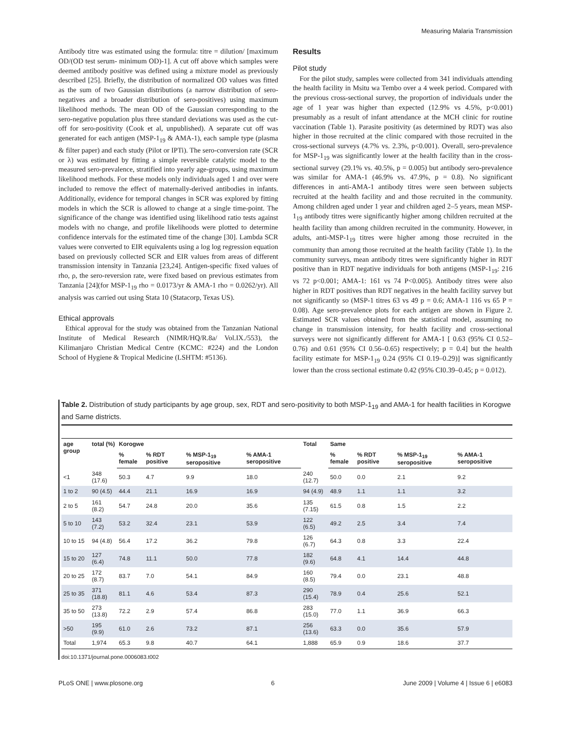Measuring Malaria Transmission
Antibody titre was estimated using the formula: titre = dilution/ [maximum OD/(OD test serum- minimum OD)-1]. A cut off above which samples were deemed antibody positive was defined using a mixture model as previously described [25]. Briefly, the distribution of normalized OD values was fitted as the sum of two Gaussian distributions (a narrow distribution of sero-negatives and a broader distribution of sero-positives) using maximum likelihood methods. The mean OD of the Gaussian corresponding to the sero-negative population plus three standard deviations was used as the cut-off for sero-positivity (Cook et al, unpublished). A separate cut off was generated for each antigen (MSP-1<sub>19</sub> & AMA-1), each sample type (plasma & filter paper) and each study (Pilot or IPTi). The sero-conversion rate (SCR or λ) was estimated by fitting a simple reversible catalytic model to the measured sero-prevalence, stratified into yearly age-groups, using maximum likelihood methods. For these models only individuals aged 1 and over were included to remove the effect of maternally-derived antibodies in infants. Additionally, evidence for temporal changes in SCR was explored by fitting models in which the SCR is allowed to change at a single time-point. The significance of the change was identified using likelihood ratio tests against models with no change, and profile likelihoods were plotted to determine confidence intervals for the estimated time of the change [30]. Lambda SCR values were converted to EIR equivalents using a log log regression equation based on previously collected SCR and EIR values from areas of different transmission intensity in Tanzania [23,24]. Antigen-specific fixed values of rho, ρ, the sero-reversion rate, were fixed based on previous estimates from Tanzania [24](for MSP-1<sub>19</sub> rho = 0.0173/yr & AMA-1 rho = 0.0262/yr). All analysis was carried out using Stata 10 (Statacorp, Texas US).
Ethical approvals
Ethical approval for the study was obtained from the Tanzanian National Institute of Medical Research (NIMR/HQ/R.8a/ Vol.IX./553), the Kilimanjaro Christian Medical Centre (KCMC: #224) and the London School of Hygiene & Tropical Medicine (LSHTM: #5136).
Results
Pilot study
For the pilot study, samples were collected from 341 individuals attending the health facility in Msitu wa Tembo over a 4 week period. Compared with the previous cross-sectional survey, the proportion of individuals under the age of 1 year was higher than expected (12.9% vs 4.5%, p<0.001) presumably as a result of infant attendance at the MCH clinic for routine vaccination (Table 1). Parasite positivity (as determined by RDT) was also higher in those recruited at the clinic compared with those recruited in the cross-sectional surveys (4.7% vs. 2.3%, p<0.001). Overall, sero-prevalence for MSP-1<sub>19</sub> was significantly lower at the health facility than in the cross-sectional survey (29.1% vs. 40.5%, p = 0.005) but antibody sero-prevalence was similar for AMA-1 (46.9% vs. 47.9%, p = 0.8). No significant differences in anti-AMA-1 antibody titres were seen between subjects recruited at the health facility and and those recruited in the community. Among children aged under 1 year and children aged 2–5 years, mean MSP-1<sub>19</sub> antibody titres were significantly higher among children recruited at the health facility than among children recruited in the community. However, in adults, anti-MSP-1<sub>19</sub> titres were higher among those recruited in the community than among those recruited at the health facility (Table 1). In the community surveys, mean antibody titres were significantly higher in RDT positive than in RDT negative individuals for both antigens (MSP-1<sub>19</sub>: 216 vs 72 p<0.001; AMA-1: 161 vs 74 P<0.005). Antibody titres were also higher in RDT positives than RDT negatives in the health facility survey but not significantly so (MSP-1 titres 63 vs 49 p = 0.6; AMA-1 116 vs 65 P = 0.08). Age sero-prevalence plots for each antigen are shown in Figure 2. Estimated SCR values obtained from the statistical model, assuming no change in transmission intensity, for health facility and cross-sectional surveys were not significantly different for AMA-1 [ 0.63 (95% CI 0.52–0.76) and 0.61 (95% CI 0.56–0.65) respectively; p = 0.4] but the health facility estimate for MSP-1<sub>19</sub> 0.24 (95% CI 0.19–0.29)] was significantly lower than the cross sectional estimate 0.42 (95% CI0.39–0.45; p = 0.012).
Table 2. Distribution of study participants by age group, sex, RDT and sero-positivity to both MSP-1<sub>19</sub> and AMA-1 for health facilities in Korogwe and Same districts.
| age group | total (%) | Korogwe | | | | Total | Same | | | |
| --- | --- | --- | --- | --- | --- | --- | --- | --- | --- | --- |
| | | % female | % RDT positive | % MSP-1<sub>19</sub> seropositive | % AMA-1 seropositive | | % female | % RDT positive | % MSP-1<sub>19</sub> seropositive | % AMA-1 seropositive |
| <1 | 348 (17.6) | 50.3 | 4.7 | 9.9 | 18.0 | 240 (12.7) | 50.0 | 0.0 | 2.1 | 9.2 |
| 1 to 2 | 90 (4.5) | 44.4 | 21.1 | 16.9 | 16.9 | 94 (4.9) | 48.9 | 1.1 | 1.1 | 3.2 |
| 2 to 5 | 161 (8.2) | 54.7 | 24.8 | 20.0 | 35.6 | 135 (7.15) | 61.5 | 0.8 | 1.5 | 2.2 |
| 5 to 10 | 143 (7.2) | 53.2 | 32.4 | 23.1 | 53.9 | 122 (6.5) | 49.2 | 2.5 | 3.4 | 7.4 |
| 10 to 15 | 94 (4.8) | 56.4 | 17.2 | 36.2 | 79.8 | 126 (6.7) | 64.3 | 0.8 | 3.3 | 22.4 |
| 15 to 20 | 127 (6.4) | 74.8 | 11.1 | 50.0 | 77.8 | 182 (9.6) | 64.8 | 4.1 | 14.4 | 44.8 |
| 20 to 25 | 172 (8.7) | 83.7 | 7.0 | 54.1 | 84.9 | 160 (8.5) | 79.4 | 0.0 | 23.1 | 48.8 |
| 25 to 35 | 371 (18.8) | 81.1 | 4.6 | 53.4 | 87.3 | 290 (15.4) | 78.9 | 0.4 | 25.6 | 52.1 |
| 35 to 50 | 273 (13.8) | 72.2 | 2.9 | 57.4 | 86.8 | 283 (15.0) | 77.0 | 1.1 | 36.9 | 66.3 |
| >50 | 195 (9.9) | 61.0 | 2.6 | 73.2 | 87.1 | 256 (13.6) | 63.3 | 0.0 | 35.6 | 57.9 |
| Total | 1,974 | 65.3 | 9.8 | 40.7 | 64.1 | 1,888 | 65.9 | 0.9 | 18.6 | 37.7 |
doi:10.1371/journal.pone.0006083.t002
PLoS ONE | www.plosone.org 6 June 2009 | Volume 4 | Issue 6 | e6083